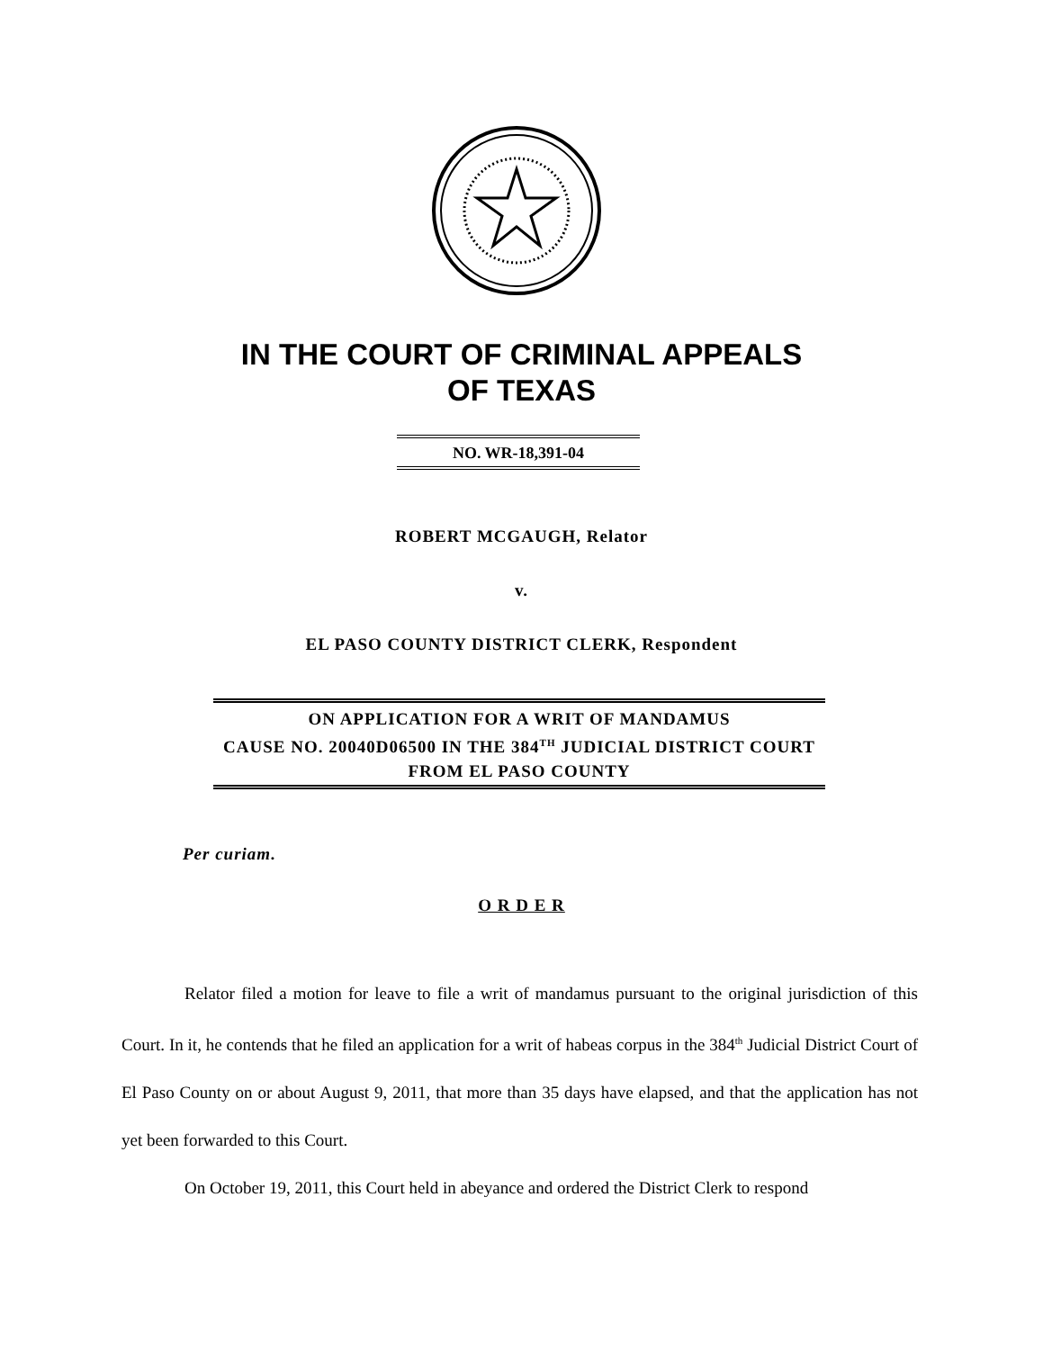IN THE COURT OF CRIMINAL APPEALS
OF TEXAS
NO. WR-18,391-04
ROBERT MCGAUGH, Relator
v.
EL PASO COUNTY DISTRICT CLERK, Respondent
ON APPLICATION FOR A WRIT OF MANDAMUS
CAUSE NO. 20040D06500 IN THE 384<sup>TH</sup> JUDICIAL DISTRICT COURT
FROM EL PASO COUNTY
Per curiam.
O R D E R
Relator filed a motion for leave to file a writ of mandamus pursuant to the original jurisdiction of this Court. In it, he contends that he filed an application for a writ of habeas corpus in the 384<sup>th</sup> Judicial District Court of El Paso County on or about August 9, 2011, that more than 35 days have elapsed, and that the application has not yet been forwarded to this Court.
On October 19, 2011, this Court held in abeyance and ordered the District Clerk to respond